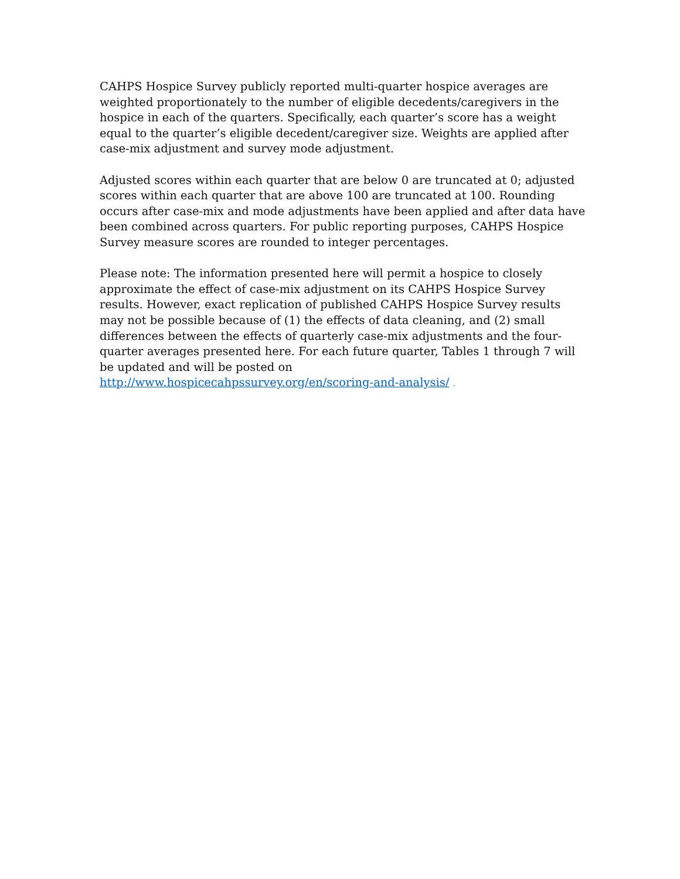CAHPS Hospice Survey publicly reported multi-quarter hospice averages are weighted proportionately to the number of eligible decedents/caregivers in the hospice in each of the quarters. Specifically, each quarter’s score has a weight equal to the quarter’s eligible decedent/caregiver size. Weights are applied after case-mix adjustment and survey mode adjustment.
Adjusted scores within each quarter that are below 0 are truncated at 0; adjusted scores within each quarter that are above 100 are truncated at 100. Rounding occurs after case-mix and mode adjustments have been applied and after data have been combined across quarters. For public reporting purposes, CAHPS Hospice Survey measure scores are rounded to integer percentages.
Please note: The information presented here will permit a hospice to closely approximate the effect of case-mix adjustment on its CAHPS Hospice Survey results. However, exact replication of published CAHPS Hospice Survey results may not be possible because of (1) the effects of data cleaning, and (2) small differences between the effects of quarterly case-mix adjustments and the four-quarter averages presented here. For each future quarter, Tables 1 through 7 will be updated and will be posted on
http://www.hospicecahpssurvey.org/en/scoring-and-analysis/ .